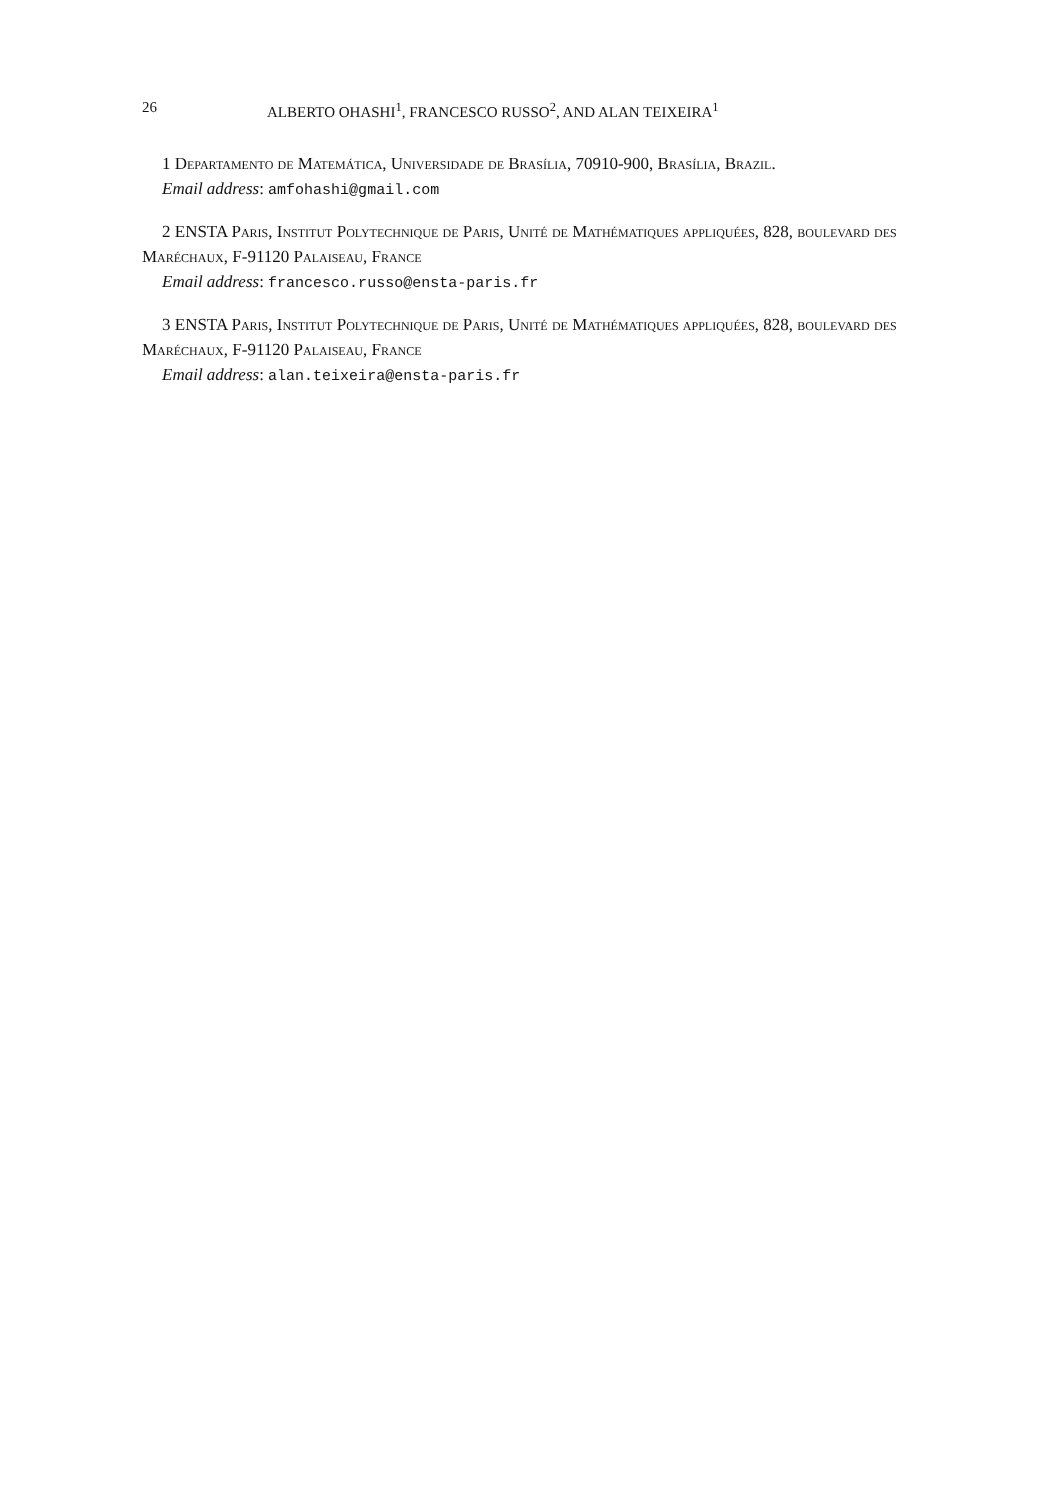26 ALBERTO OHASHI<sup>1</sup>, FRANCESCO RUSSO<sup>2</sup>, AND ALAN TEIXEIRA<sup>1</sup>
1 Departamento de Matemática, Universidade de Brasília, 70910-900, Brasília, Brazil.
Email address: amfohashi@gmail.com
2 ENSTA Paris, Institut Polytechnique de Paris, Unité de Mathématiques appliquées, 828, boulevard des Maréchaux, F-91120 Palaiseau, France
Email address: francesco.russo@ensta-paris.fr
3 ENSTA Paris, Institut Polytechnique de Paris, Unité de Mathématiques appliquées, 828, boulevard des Maréchaux, F-91120 Palaiseau, France
Email address: alan.teixeira@ensta-paris.fr